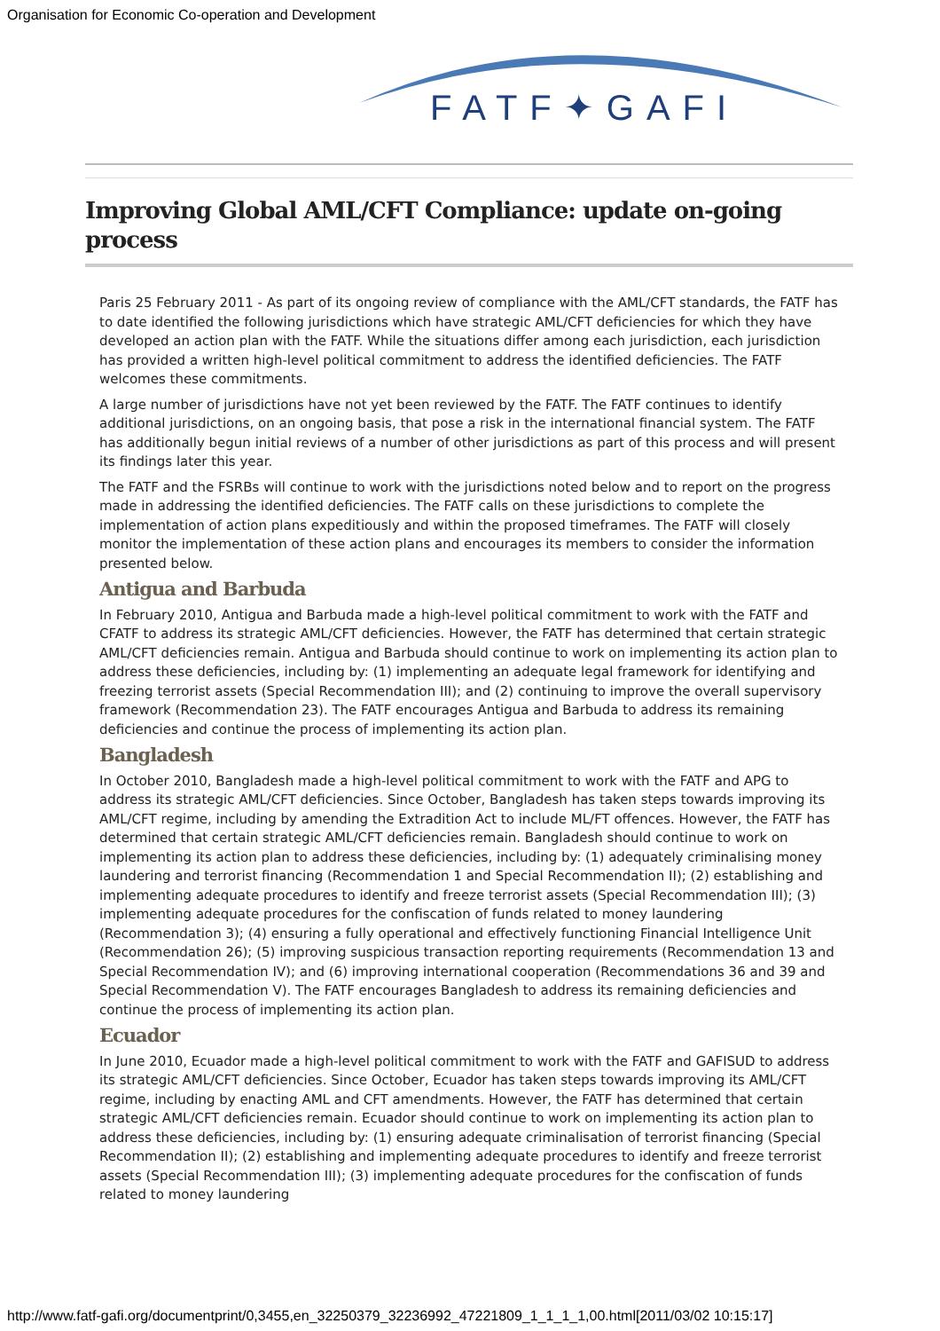Organisation for Economic Co-operation and Development
FATF✦GAFI
Improving Global AML/CFT Compliance: update on-going process
Paris 25 February 2011 - As part of its ongoing review of compliance with the AML/CFT standards, the FATF has to date identified the following jurisdictions which have strategic AML/CFT deficiencies for which they have developed an action plan with the FATF. While the situations differ among each jurisdiction, each jurisdiction has provided a written high-level political commitment to address the identified deficiencies. The FATF welcomes these commitments.
A large number of jurisdictions have not yet been reviewed by the FATF. The FATF continues to identify additional jurisdictions, on an ongoing basis, that pose a risk in the international financial system. The FATF has additionally begun initial reviews of a number of other jurisdictions as part of this process and will present its findings later this year.
The FATF and the FSRBs will continue to work with the jurisdictions noted below and to report on the progress made in addressing the identified deficiencies. The FATF calls on these jurisdictions to complete the implementation of action plans expeditiously and within the proposed timeframes. The FATF will closely monitor the implementation of these action plans and encourages its members to consider the information presented below.
Antigua and Barbuda
In February 2010, Antigua and Barbuda made a high-level political commitment to work with the FATF and CFATF to address its strategic AML/CFT deficiencies. However, the FATF has determined that certain strategic AML/CFT deficiencies remain. Antigua and Barbuda should continue to work on implementing its action plan to address these deficiencies, including by: (1) implementing an adequate legal framework for identifying and freezing terrorist assets (Special Recommendation III); and (2) continuing to improve the overall supervisory framework (Recommendation 23). The FATF encourages Antigua and Barbuda to address its remaining deficiencies and continue the process of implementing its action plan.
Bangladesh
In October 2010, Bangladesh made a high-level political commitment to work with the FATF and APG to address its strategic AML/CFT deficiencies. Since October, Bangladesh has taken steps towards improving its AML/CFT regime, including by amending the Extradition Act to include ML/FT offences. However, the FATF has determined that certain strategic AML/CFT deficiencies remain. Bangladesh should continue to work on implementing its action plan to address these deficiencies, including by: (1) adequately criminalising money laundering and terrorist financing (Recommendation 1 and Special Recommendation II); (2) establishing and implementing adequate procedures to identify and freeze terrorist assets (Special Recommendation III); (3) implementing adequate procedures for the confiscation of funds related to money laundering (Recommendation 3); (4) ensuring a fully operational and effectively functioning Financial Intelligence Unit (Recommendation 26); (5) improving suspicious transaction reporting requirements (Recommendation 13 and Special Recommendation IV); and (6) improving international cooperation (Recommendations 36 and 39 and Special Recommendation V). The FATF encourages Bangladesh to address its remaining deficiencies and continue the process of implementing its action plan.
Ecuador
In June 2010, Ecuador made a high-level political commitment to work with the FATF and GAFISUD to address its strategic AML/CFT deficiencies. Since October, Ecuador has taken steps towards improving its AML/CFT regime, including by enacting AML and CFT amendments. However, the FATF has determined that certain strategic AML/CFT deficiencies remain. Ecuador should continue to work on implementing its action plan to address these deficiencies, including by: (1) ensuring adequate criminalisation of terrorist financing (Special Recommendation II); (2) establishing and implementing adequate procedures to identify and freeze terrorist assets (Special Recommendation III); (3) implementing adequate procedures for the confiscation of funds related to money laundering
http://www.fatf-gafi.org/documentprint/0,3455,en_32250379_32236992_47221809_1_1_1_1,00.html[2011/03/02 10:15:17]